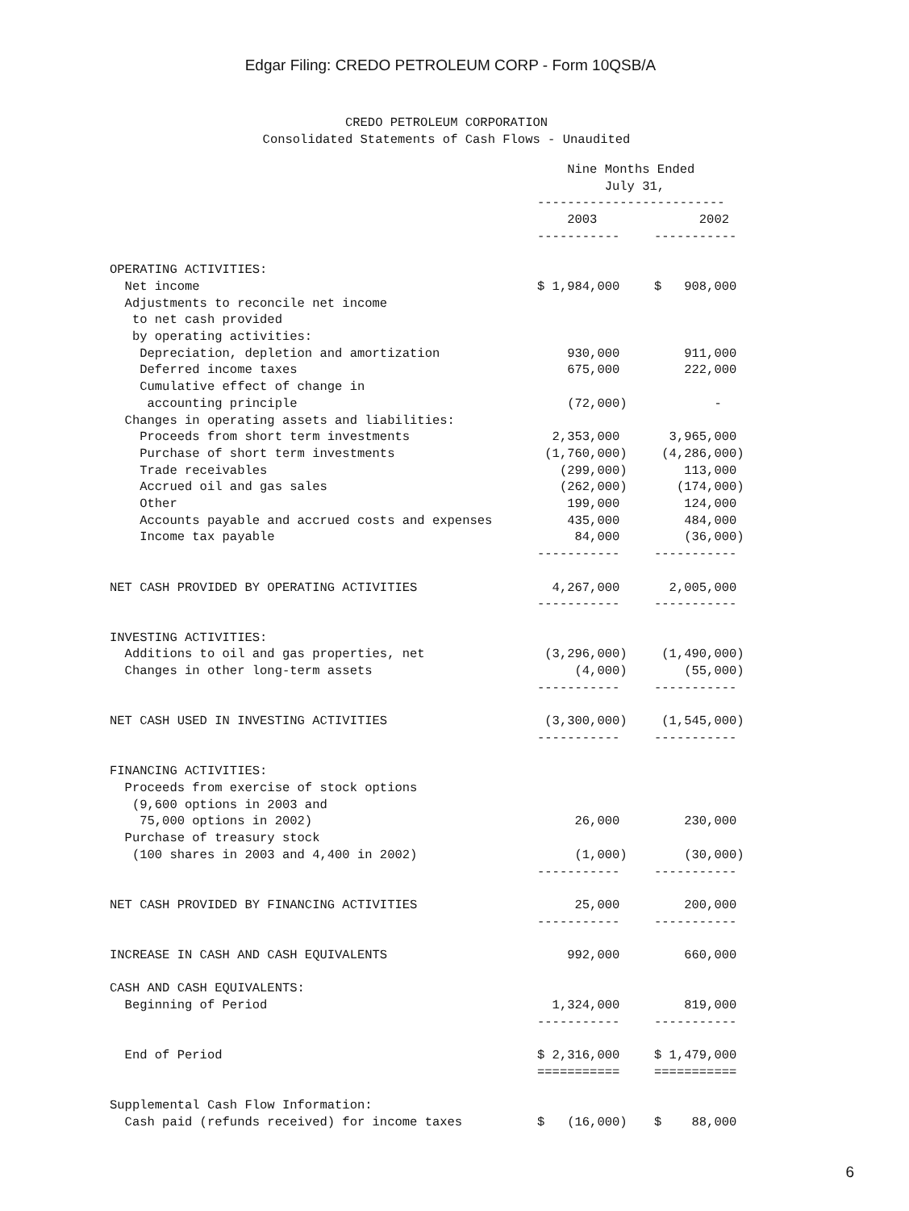Edgar Filing: CREDO PETROLEUM CORP - Form 10QSB/A
CREDO PETROLEUM CORPORATION
Consolidated Statements of Cash Flows - Unaudited
| | Nine Months Ended July 31, ------------------------- | |
| | 2003 | 2002 |
| | ----------- | ----------- |
| OPERATING ACTIVITIES: | | |
| Net income | $ 1,984,000 | $ 908,000 |
| Adjustments to reconcile net income | | |
| to net cash provided | | |
| by operating activities: | | |
| Depreciation, depletion and amortization | 930,000 | 911,000 |
| Deferred income taxes | 675,000 | 222,000 |
| Cumulative effect of change in | | |
| accounting principle | (72,000) | - |
| Changes in operating assets and liabilities: | | |
| Proceeds from short term investments | 2,353,000 | 3,965,000 |
| Purchase of short term investments | (1,760,000) | (4,286,000) |
| Trade receivables | (299,000) | 113,000 |
| Accrued oil and gas sales | (262,000) | (174,000) |
| Other | 199,000 | 124,000 |
| Accounts payable and accrued costs and expenses | 435,000 | 484,000 |
| Income tax payable | 84,000 | (36,000) |
| | ----------- | ----------- |
| NET CASH PROVIDED BY OPERATING ACTIVITIES | 4,267,000 | 2,005,000 |
| | ----------- | ----------- |
| INVESTING ACTIVITIES: | | |
| Additions to oil and gas properties, net | (3,296,000) | (1,490,000) |
| Changes in other long-term assets | (4,000) | (55,000) |
| | ----------- | ----------- |
| NET CASH USED IN INVESTING ACTIVITIES | (3,300,000) | (1,545,000) |
| | ----------- | ----------- |
| FINANCING ACTIVITIES: | | |
| Proceeds from exercise of stock options | | |
| (9,600 options in 2003 and | | |
| 75,000 options in 2002) | 26,000 | 230,000 |
| Purchase of treasury stock | | |
| (100 shares in 2003 and 4,400 in 2002) | (1,000) | (30,000) |
| | ----------- | ----------- |
| NET CASH PROVIDED BY FINANCING ACTIVITIES | 25,000 | 200,000 |
| | ----------- | ----------- |
| INCREASE IN CASH AND CASH EQUIVALENTS | 992,000 | 660,000 |
| CASH AND CASH EQUIVALENTS: | | |
| Beginning of Period | 1,324,000 | 819,000 |
| | ----------- | ----------- |
| End of Period | $ 2,316,000 | $ 1,479,000 |
| | =========== | =========== |
| Supplemental Cash Flow Information: | | |
| Cash paid (refunds received) for income taxes | $ (16,000) | $ 88,000 |
6